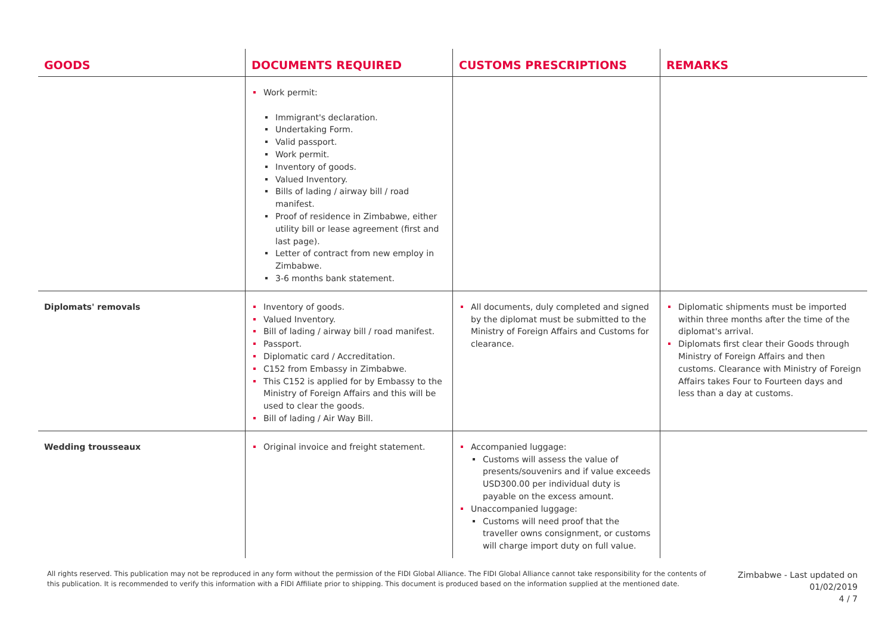| GOODS | DOCUMENTS REQUIRED | CUSTOMS PRESCRIPTIONS | REMARKS |
| --- | --- | --- | --- |
| | Work permit: Immigrant's declaration. Undertaking Form. Valid passport. Work permit. Inventory of goods. Valued Inventory. Bills of lading / airway bill / road manifest. Proof of residence in Zimbabwe, either utility bill or lease agreement (first and last page). Letter of contract from new employ in Zimbabwe. 3-6 months bank statement. | | |
| Diplomats' removals | Inventory of goods. Valued Inventory. Bill of lading / airway bill / road manifest. Passport. Diplomatic card / Accreditation. C152 from Embassy in Zimbabwe. This C152 is applied for by Embassy to the Ministry of Foreign Affairs and this will be used to clear the goods. Bill of lading / Air Way Bill. | All documents, duly completed and signed by the diplomat must be submitted to the Ministry of Foreign Affairs and Customs for clearance. | Diplomatic shipments must be imported within three months after the time of the diplomat's arrival. Diplomats first clear their Goods through Ministry of Foreign Affairs and then customs. Clearance with Ministry of Foreign Affairs takes Four to Fourteen days and less than a day at customs. |
| Wedding trousseaux | Original invoice and freight statement. | Accompanied luggage: Customs will assess the value of presents/souvenirs and if value exceeds USD300.00 per individual duty is payable on the excess amount. Unaccompanied luggage: Customs will need proof that the traveller owns consignment, or customs will charge import duty on full value. | |
All rights reserved. This publication may not be reproduced in any form without the permission of the FIDI Global Alliance. The FIDI Global Alliance cannot take responsibility for the contents of this publication. It is recommended to verify this information with a FIDI Affiliate prior to shipping. This document is produced based on the information supplied at the mentioned date.
Zimbabwe - Last updated on
01/02/2019
4 / 7